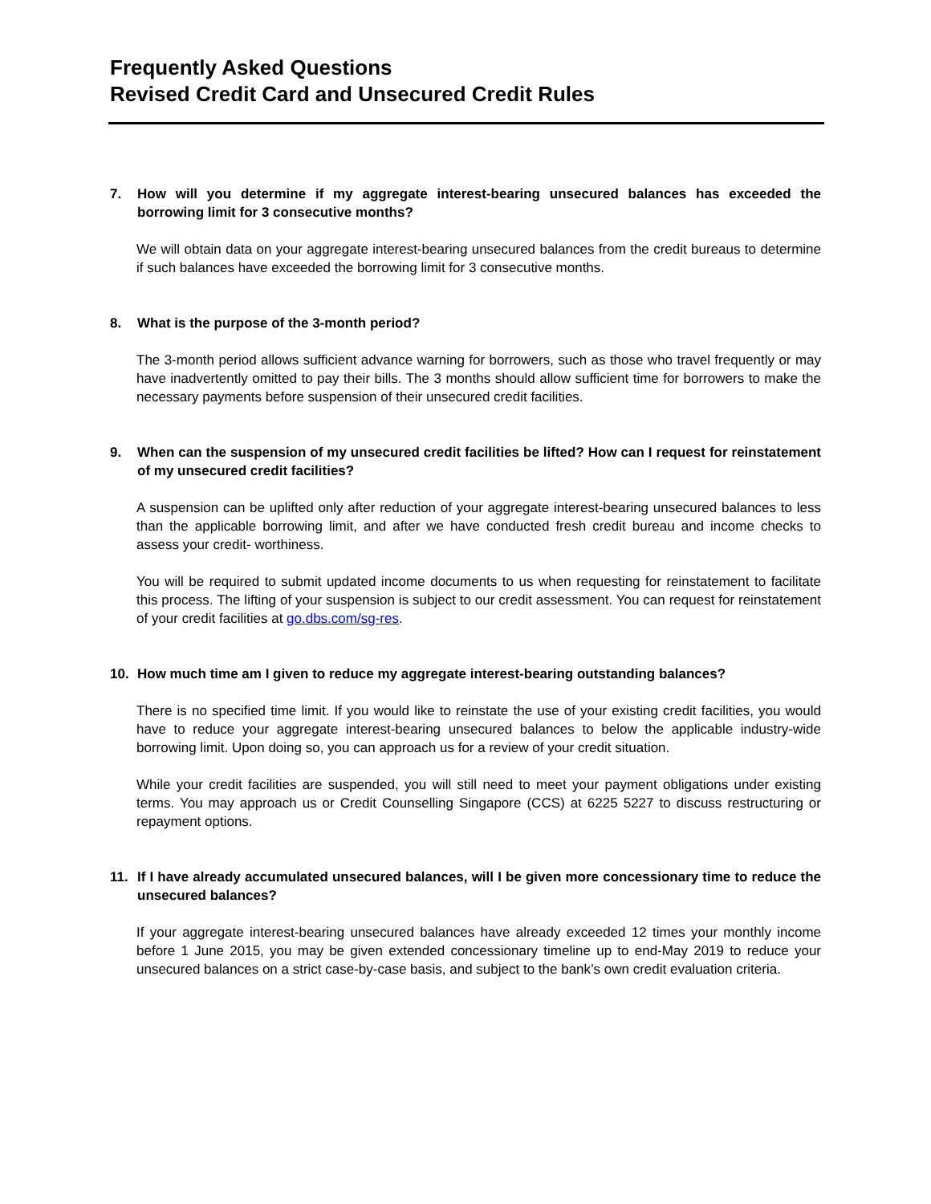Frequently Asked Questions
Revised Credit Card and Unsecured Credit Rules
7. How will you determine if my aggregate interest-bearing unsecured balances has exceeded the borrowing limit for 3 consecutive months?
We will obtain data on your aggregate interest-bearing unsecured balances from the credit bureaus to determine if such balances have exceeded the borrowing limit for 3 consecutive months.
8. What is the purpose of the 3-month period?
The 3-month period allows sufficient advance warning for borrowers, such as those who travel frequently or may have inadvertently omitted to pay their bills. The 3 months should allow sufficient time for borrowers to make the necessary payments before suspension of their unsecured credit facilities.
9. When can the suspension of my unsecured credit facilities be lifted? How can I request for reinstatement of my unsecured credit facilities?
A suspension can be uplifted only after reduction of your aggregate interest-bearing unsecured balances to less than the applicable borrowing limit, and after we have conducted fresh credit bureau and income checks to assess your credit- worthiness.
You will be required to submit updated income documents to us when requesting for reinstatement to facilitate this process. The lifting of your suspension is subject to our credit assessment. You can request for reinstatement of your credit facilities at go.dbs.com/sg-res.
10. How much time am I given to reduce my aggregate interest-bearing outstanding balances?
There is no specified time limit. If you would like to reinstate the use of your existing credit facilities, you would have to reduce your aggregate interest-bearing unsecured balances to below the applicable industry-wide borrowing limit. Upon doing so, you can approach us for a review of your credit situation.
While your credit facilities are suspended, you will still need to meet your payment obligations under existing terms. You may approach us or Credit Counselling Singapore (CCS) at 6225 5227 to discuss restructuring or repayment options.
11. If I have already accumulated unsecured balances, will I be given more concessionary time to reduce the unsecured balances?
If your aggregate interest-bearing unsecured balances have already exceeded 12 times your monthly income before 1 June 2015, you may be given extended concessionary timeline up to end-May 2019 to reduce your unsecured balances on a strict case-by-case basis, and subject to the bank’s own credit evaluation criteria.